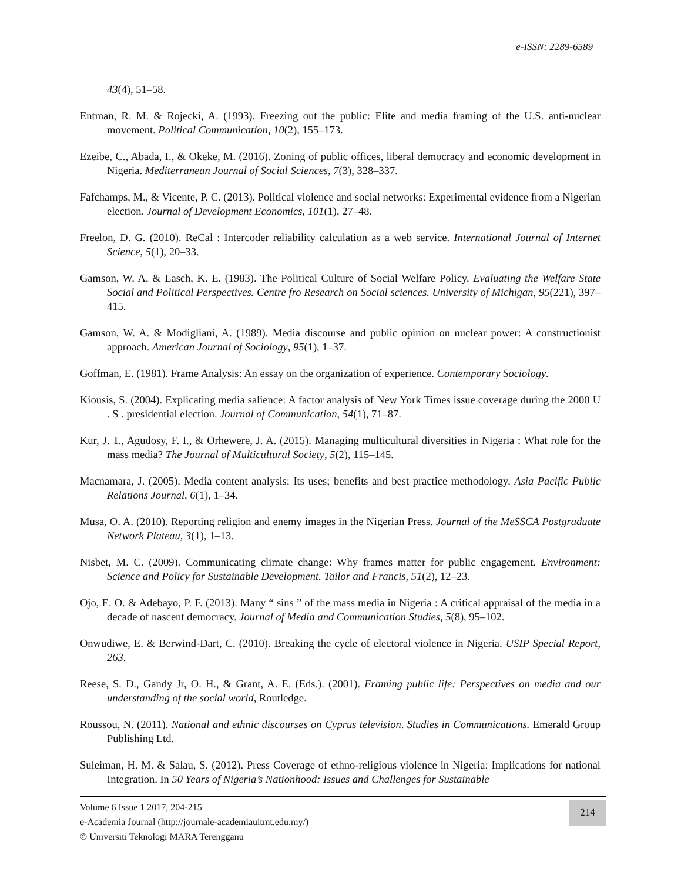e-ISSN: 2289-6589
43(4), 51–58.
Entman, R. M. & Rojecki, A. (1993). Freezing out the public: Elite and media framing of the U.S. anti-nuclear movement. Political Communication, 10(2), 155–173.
Ezeibe, C., Abada, I., & Okeke, M. (2016). Zoning of public offices, liberal democracy and economic development in Nigeria. Mediterranean Journal of Social Sciences, 7(3), 328–337.
Fafchamps, M., & Vicente, P. C. (2013). Political violence and social networks: Experimental evidence from a Nigerian election. Journal of Development Economics, 101(1), 27–48.
Freelon, D. G. (2010). ReCal : Intercoder reliability calculation as a web service. International Journal of Internet Science, 5(1), 20–33.
Gamson, W. A. & Lasch, K. E. (1983). The Political Culture of Social Welfare Policy. Evaluating the Welfare State Social and Political Perspectives. Centre fro Research on Social sciences. University of Michigan, 95(221), 397–415.
Gamson, W. A. & Modigliani, A. (1989). Media discourse and public opinion on nuclear power: A constructionist approach. American Journal of Sociology, 95(1), 1–37.
Goffman, E. (1981). Frame Analysis: An essay on the organization of experience. Contemporary Sociology.
Kiousis, S. (2004). Explicating media salience: A factor analysis of New York Times issue coverage during the 2000 U . S . presidential election. Journal of Communication, 54(1), 71–87.
Kur, J. T., Agudosy, F. I., & Orhewere, J. A. (2015). Managing multicultural diversities in Nigeria : What role for the mass media? The Journal of Multicultural Society, 5(2), 115–145.
Macnamara, J. (2005). Media content analysis: Its uses; benefits and best practice methodology. Asia Pacific Public Relations Journal, 6(1), 1–34.
Musa, O. A. (2010). Reporting religion and enemy images in the Nigerian Press. Journal of the MeSSCA Postgraduate Network Plateau, 3(1), 1–13.
Nisbet, M. C. (2009). Communicating climate change: Why frames matter for public engagement. Environment: Science and Policy for Sustainable Development. Tailor and Francis, 51(2), 12–23.
Ojo, E. O. & Adebayo, P. F. (2013). Many “ sins ” of the mass media in Nigeria : A critical appraisal of the media in a decade of nascent democracy. Journal of Media and Communication Studies, 5(8), 95–102.
Onwudiwe, E. & Berwind-Dart, C. (2010). Breaking the cycle of electoral violence in Nigeria. USIP Special Report, 263.
Reese, S. D., Gandy Jr, O. H., & Grant, A. E. (Eds.). (2001). Framing public life: Perspectives on media and our understanding of the social world, Routledge.
Roussou, N. (2011). National and ethnic discourses on Cyprus television. Studies in Communications. Emerald Group Publishing Ltd.
Suleiman, H. M. & Salau, S. (2012). Press Coverage of ethno-religious violence in Nigeria: Implications for national Integration. In 50 Years of Nigeria’s Nationhood: Issues and Challenges for Sustainable
Volume 6 Issue 1 2017, 204-215
e-Academia Journal (http://journale-academiauitmt.edu.my/)
© Universiti Teknologi MARA Terengganu
214